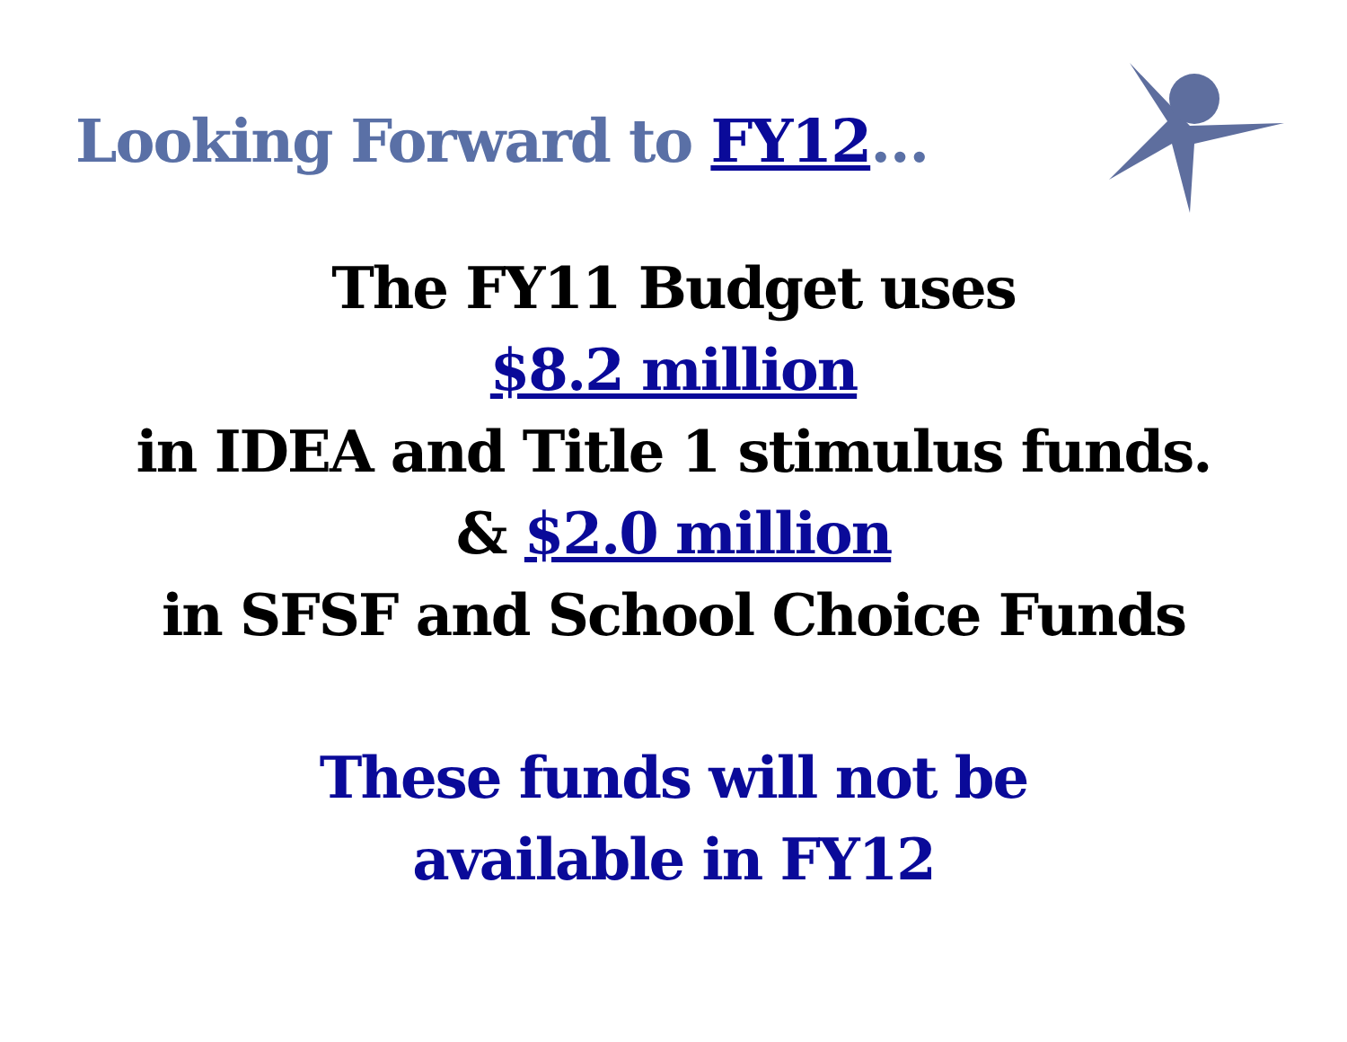Looking Forward to FY12…
The FY11 Budget uses
$8.2 million
in IDEA and Title 1 stimulus funds.
& $2.0 million
in SFSF and School Choice Funds
These funds will not be
available in FY12